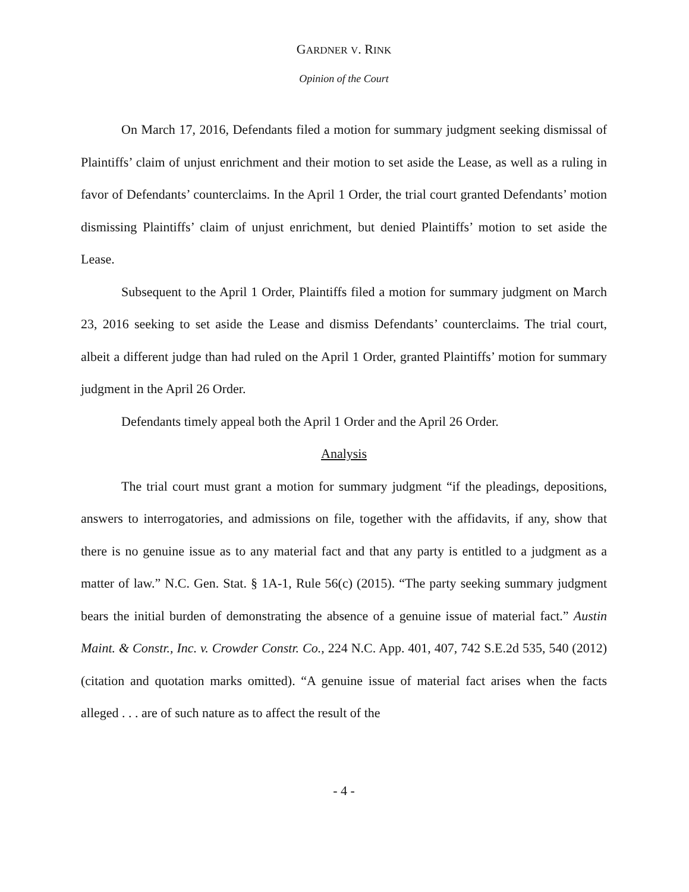GARDNER V. RINK
Opinion of the Court
On March 17, 2016, Defendants filed a motion for summary judgment seeking dismissal of Plaintiffs’ claim of unjust enrichment and their motion to set aside the Lease, as well as a ruling in favor of Defendants’ counterclaims. In the April 1 Order, the trial court granted Defendants’ motion dismissing Plaintiffs’ claim of unjust enrichment, but denied Plaintiffs’ motion to set aside the Lease.
Subsequent to the April 1 Order, Plaintiffs filed a motion for summary judgment on March 23, 2016 seeking to set aside the Lease and dismiss Defendants’ counterclaims. The trial court, albeit a different judge than had ruled on the April 1 Order, granted Plaintiffs’ motion for summary judgment in the April 26 Order.
Defendants timely appeal both the April 1 Order and the April 26 Order.
Analysis
The trial court must grant a motion for summary judgment “if the pleadings, depositions, answers to interrogatories, and admissions on file, together with the affidavits, if any, show that there is no genuine issue as to any material fact and that any party is entitled to a judgment as a matter of law.” N.C. Gen. Stat. § 1A-1, Rule 56(c) (2015). “The party seeking summary judgment bears the initial burden of demonstrating the absence of a genuine issue of material fact.” Austin Maint. & Constr., Inc. v. Crowder Constr. Co., 224 N.C. App. 401, 407, 742 S.E.2d 535, 540 (2012) (citation and quotation marks omitted). “A genuine issue of material fact arises when the facts alleged . . . are of such nature as to affect the result of the
- 4 -